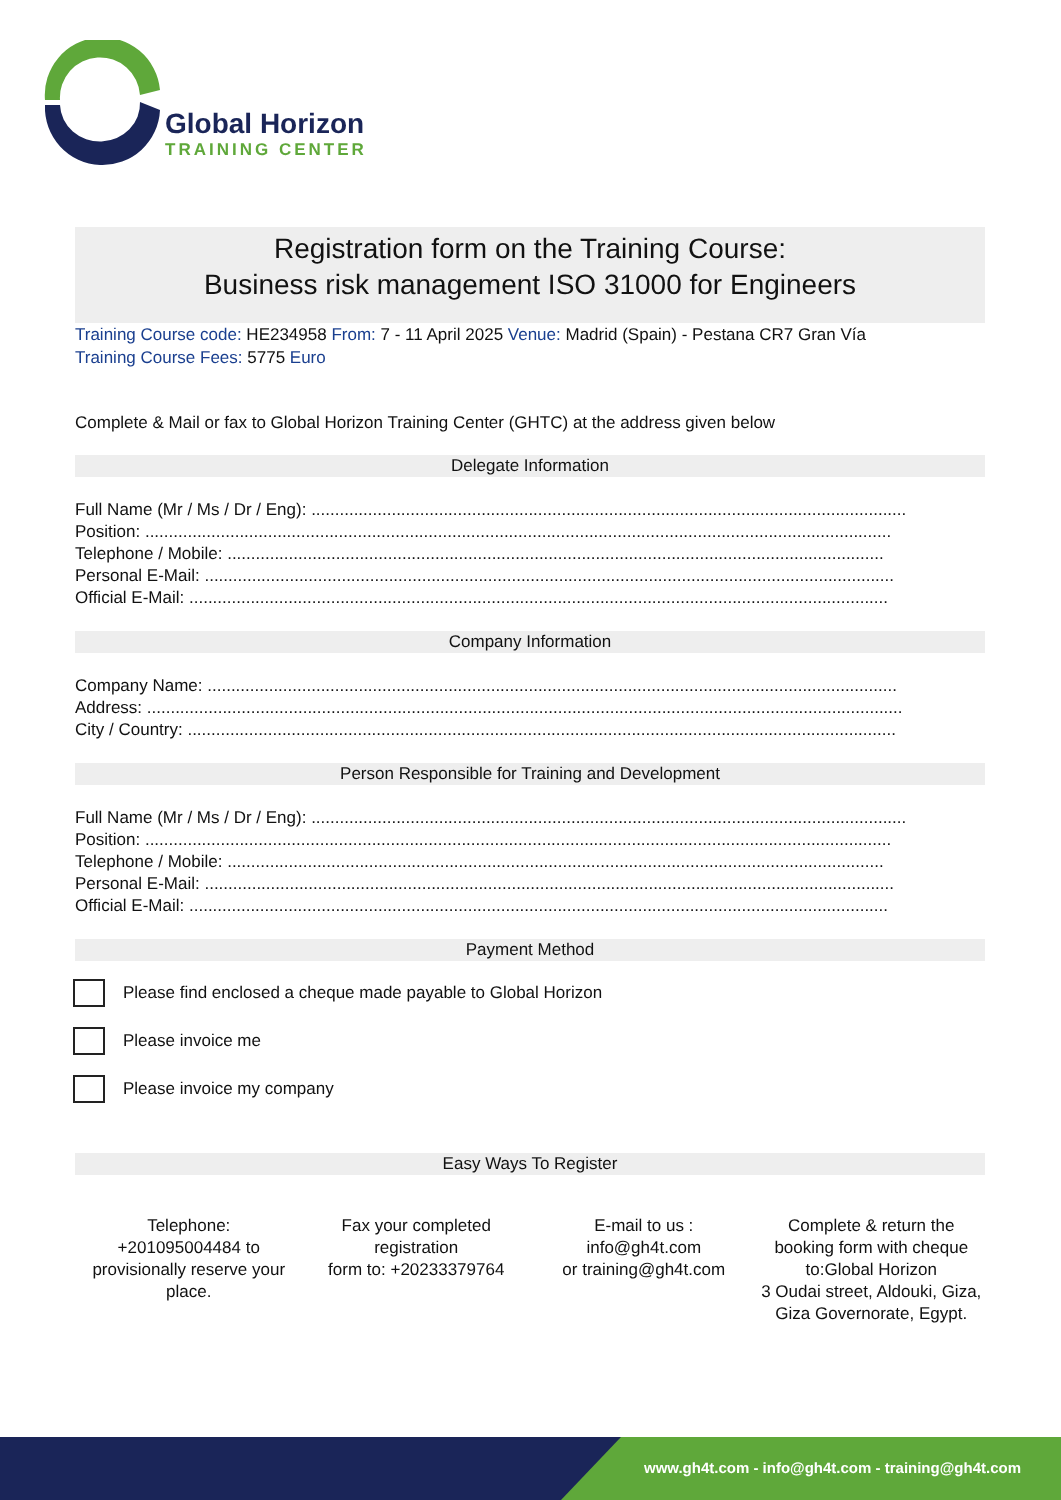Global Horizon
TRAINING CENTER
Registration form on the Training Course:
Business risk management ISO 31000 for Engineers
Training Course code: HE234958 From: 7 - 11 April 2025 Venue: Madrid (Spain) - Pestana CR7 Gran Vía
Training Course Fees: 5775 Euro
Complete & Mail or fax to Global Horizon Training Center (GHTC) at the address given below
Delegate Information
Full Name (Mr / Ms / Dr / Eng): ..............................................................................................................................
Position: ..............................................................................................................................................................
Telephone / Mobile: ...........................................................................................................................................
Personal E-Mail: ..................................................................................................................................................
Official E-Mail: ....................................................................................................................................................
Company Information
Company Name: ..................................................................................................................................................
Address: ................................................................................................................................................................
City / Country: ......................................................................................................................................................
Person Responsible for Training and Development
Full Name (Mr / Ms / Dr / Eng): ..............................................................................................................................
Position: ..............................................................................................................................................................
Telephone / Mobile: ...........................................................................................................................................
Personal E-Mail: ..................................................................................................................................................
Official E-Mail: ....................................................................................................................................................
Payment Method
Please find enclosed a cheque made payable to Global Horizon
Please invoice me
Please invoice my company
Easy Ways To Register
Telephone:
+201095004484 to provisionally reserve your place.
Fax your completed registration
form to: +20233379764
E-mail to us :
info@gh4t.com
or training@gh4t.com
Complete & return the booking form with cheque to:Global Horizon
3 Oudai street, Aldouki, Giza, Giza Governorate, Egypt.
www.gh4t.com - info@gh4t.com - training@gh4t.com